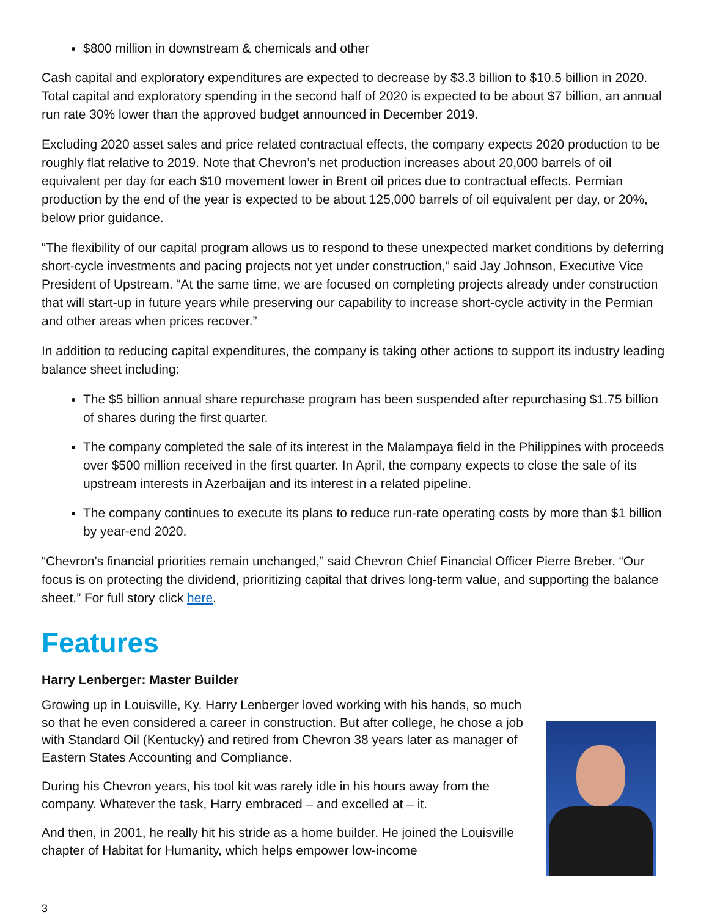$800 million in downstream & chemicals and other
Cash capital and exploratory expenditures are expected to decrease by $3.3 billion to $10.5 billion in 2020. Total capital and exploratory spending in the second half of 2020 is expected to be about $7 billion, an annual run rate 30% lower than the approved budget announced in December 2019.
Excluding 2020 asset sales and price related contractual effects, the company expects 2020 production to be roughly flat relative to 2019. Note that Chevron’s net production increases about 20,000 barrels of oil equivalent per day for each $10 movement lower in Brent oil prices due to contractual effects. Permian production by the end of the year is expected to be about 125,000 barrels of oil equivalent per day, or 20%, below prior guidance.
“The flexibility of our capital program allows us to respond to these unexpected market conditions by deferring short-cycle investments and pacing projects not yet under construction,” said Jay Johnson, Executive Vice President of Upstream. “At the same time, we are focused on completing projects already under construction that will start-up in future years while preserving our capability to increase short-cycle activity in the Permian and other areas when prices recover.”
In addition to reducing capital expenditures, the company is taking other actions to support its industry leading balance sheet including:
The $5 billion annual share repurchase program has been suspended after repurchasing $1.75 billion of shares during the first quarter.
The company completed the sale of its interest in the Malampaya field in the Philippines with proceeds over $500 million received in the first quarter. In April, the company expects to close the sale of its upstream interests in Azerbaijan and its interest in a related pipeline.
The company continues to execute its plans to reduce run-rate operating costs by more than $1 billion by year-end 2020.
“Chevron’s financial priorities remain unchanged,” said Chevron Chief Financial Officer Pierre Breber. “Our focus is on protecting the dividend, prioritizing capital that drives long-term value, and supporting the balance sheet.” For full story click here.
Features
Harry Lenberger: Master Builder
Growing up in Louisville, Ky. Harry Lenberger loved working with his hands, so much so that he even considered a career in construction. But after college, he chose a job with Standard Oil (Kentucky) and retired from Chevron 38 years later as manager of Eastern States Accounting and Compliance.
During his Chevron years, his tool kit was rarely idle in his hours away from the company. Whatever the task, Harry embraced – and excelled at – it.
And then, in 2001, he really hit his stride as a home builder. He joined the Louisville chapter of Habitat for Humanity, which helps empower low-income
3